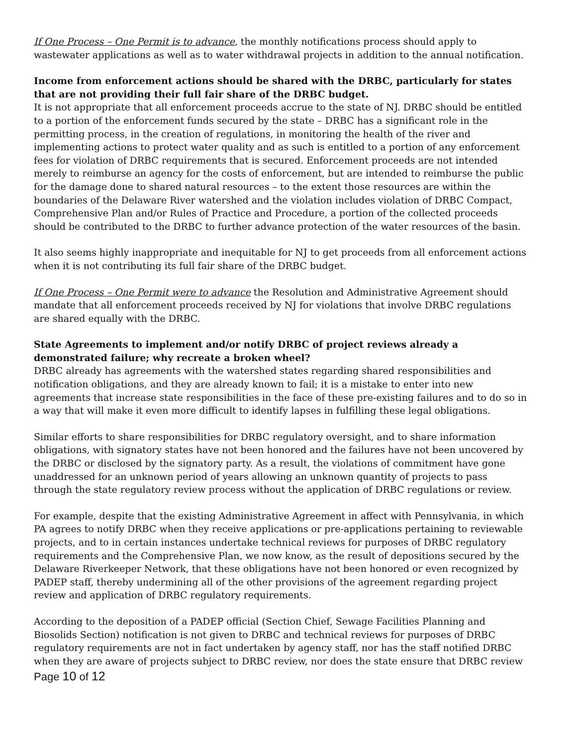If One Process – One Permit is to advance, the monthly notifications process should apply to wastewater applications as well as to water withdrawal projects in addition to the annual notification.
Income from enforcement actions should be shared with the DRBC, particularly for states that are not providing their full fair share of the DRBC budget.
It is not appropriate that all enforcement proceeds accrue to the state of NJ. DRBC should be entitled to a portion of the enforcement funds secured by the state – DRBC has a significant role in the permitting process, in the creation of regulations, in monitoring the health of the river and implementing actions to protect water quality and as such is entitled to a portion of any enforcement fees for violation of DRBC requirements that is secured. Enforcement proceeds are not intended merely to reimburse an agency for the costs of enforcement, but are intended to reimburse the public for the damage done to shared natural resources – to the extent those resources are within the boundaries of the Delaware River watershed and the violation includes violation of DRBC Compact, Comprehensive Plan and/or Rules of Practice and Procedure, a portion of the collected proceeds should be contributed to the DRBC to further advance protection of the water resources of the basin.
It also seems highly inappropriate and inequitable for NJ to get proceeds from all enforcement actions when it is not contributing its full fair share of the DRBC budget.
If One Process – One Permit were to advance the Resolution and Administrative Agreement should mandate that all enforcement proceeds received by NJ for violations that involve DRBC regulations are shared equally with the DRBC.
State Agreements to implement and/or notify DRBC of project reviews already a demonstrated failure; why recreate a broken wheel?
DRBC already has agreements with the watershed states regarding shared responsibilities and notification obligations, and they are already known to fail; it is a mistake to enter into new agreements that increase state responsibilities in the face of these pre-existing failures and to do so in a way that will make it even more difficult to identify lapses in fulfilling these legal obligations.
Similar efforts to share responsibilities for DRBC regulatory oversight, and to share information obligations, with signatory states have not been honored and the failures have not been uncovered by the DRBC or disclosed by the signatory party. As a result, the violations of commitment have gone unaddressed for an unknown period of years allowing an unknown quantity of projects to pass through the state regulatory review process without the application of DRBC regulations or review.
For example, despite that the existing Administrative Agreement in affect with Pennsylvania, in which PA agrees to notify DRBC when they receive applications or pre-applications pertaining to reviewable projects, and to in certain instances undertake technical reviews for purposes of DRBC regulatory requirements and the Comprehensive Plan, we now know, as the result of depositions secured by the Delaware Riverkeeper Network, that these obligations have not been honored or even recognized by PADEP staff, thereby undermining all of the other provisions of the agreement regarding project review and application of DRBC regulatory requirements.
According to the deposition of a PADEP official (Section Chief, Sewage Facilities Planning and Biosolids Section) notification is not given to DRBC and technical reviews for purposes of DRBC regulatory requirements are not in fact undertaken by agency staff, nor has the staff notified DRBC when they are aware of projects subject to DRBC review, nor does the state ensure that DRBC review
Page 10 of 12